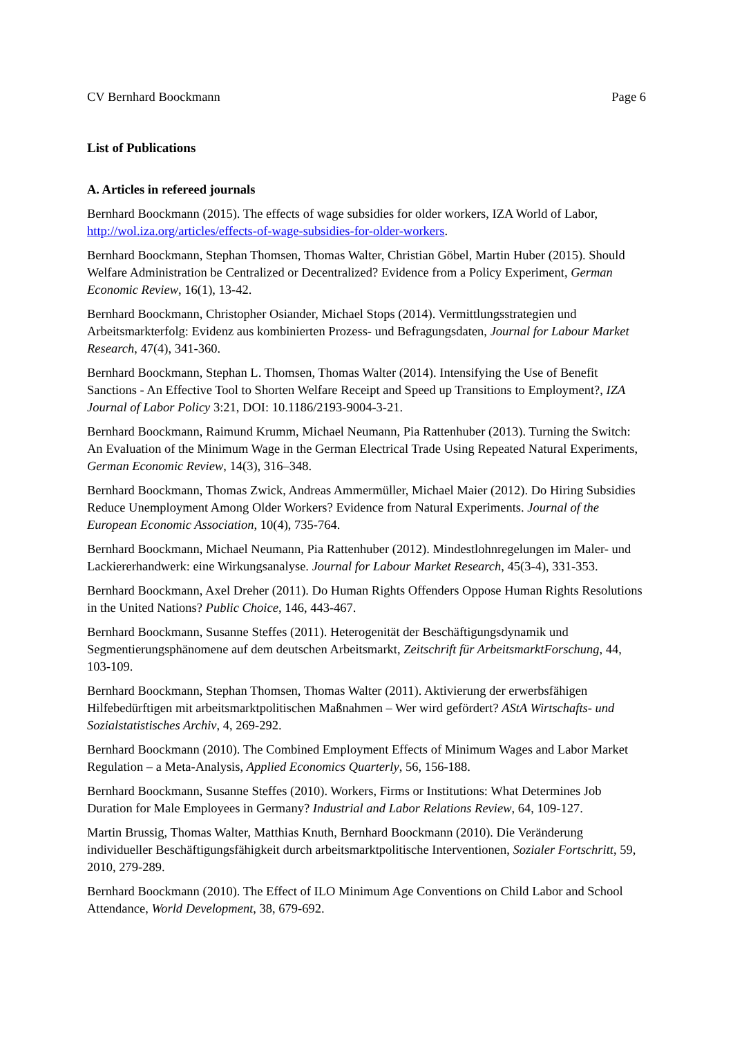CV Bernhard Boockmann Page 6
List of Publications
A. Articles in refereed journals
Bernhard Boockmann (2015). The effects of wage subsidies for older workers, IZA World of Labor, http://wol.iza.org/articles/effects-of-wage-subsidies-for-older-workers.
Bernhard Boockmann, Stephan Thomsen, Thomas Walter, Christian Göbel, Martin Huber (2015). Should Welfare Administration be Centralized or Decentralized? Evidence from a Policy Experiment, German Economic Review, 16(1), 13-42.
Bernhard Boockmann, Christopher Osiander, Michael Stops (2014). Vermittlungsstrategien und Arbeitsmarkterfolg: Evidenz aus kombinierten Prozess- und Befragungsdaten, Journal for Labour Market Research, 47(4), 341-360.
Bernhard Boockmann, Stephan L. Thomsen, Thomas Walter (2014). Intensifying the Use of Benefit Sanctions - An Effective Tool to Shorten Welfare Receipt and Speed up Transitions to Employment?, IZA Journal of Labor Policy 3:21, DOI: 10.1186/2193-9004-3-21.
Bernhard Boockmann, Raimund Krumm, Michael Neumann, Pia Rattenhuber (2013). Turning the Switch: An Evaluation of the Minimum Wage in the German Electrical Trade Using Repeated Natural Experiments, German Economic Review, 14(3), 316–348.
Bernhard Boockmann, Thomas Zwick, Andreas Ammermüller, Michael Maier (2012). Do Hiring Subsidies Reduce Unemployment Among Older Workers? Evidence from Natural Experiments. Journal of the European Economic Association, 10(4), 735-764.
Bernhard Boockmann, Michael Neumann, Pia Rattenhuber (2012). Mindestlohnregelungen im Maler- und Lackiererhandwerk: eine Wirkungsanalyse. Journal for Labour Market Research, 45(3-4), 331-353.
Bernhard Boockmann, Axel Dreher (2011). Do Human Rights Offenders Oppose Human Rights Resolutions in the United Nations? Public Choice, 146, 443-467.
Bernhard Boockmann, Susanne Steffes (2011). Heterogenität der Beschäftigungsdynamik und Segmentierungsphänomene auf dem deutschen Arbeitsmarkt, Zeitschrift für ArbeitsmarktForschung, 44, 103-109.
Bernhard Boockmann, Stephan Thomsen, Thomas Walter (2011). Aktivierung der erwerbsfähigen Hilfebedürftigen mit arbeitsmarktpolitischen Maßnahmen – Wer wird gefördert? AStA Wirtschafts- und Sozialstatistisches Archiv, 4, 269-292.
Bernhard Boockmann (2010). The Combined Employment Effects of Minimum Wages and Labor Market Regulation – a Meta-Analysis, Applied Economics Quarterly, 56, 156-188.
Bernhard Boockmann, Susanne Steffes (2010). Workers, Firms or Institutions: What Determines Job Duration for Male Employees in Germany? Industrial and Labor Relations Review, 64, 109-127.
Martin Brussig, Thomas Walter, Matthias Knuth, Bernhard Boockmann (2010). Die Veränderung individueller Beschäftigungsfähigkeit durch arbeitsmarktpolitische Interventionen, Sozialer Fortschritt, 59, 2010, 279-289.
Bernhard Boockmann (2010). The Effect of ILO Minimum Age Conventions on Child Labor and School Attendance, World Development, 38, 679-692.